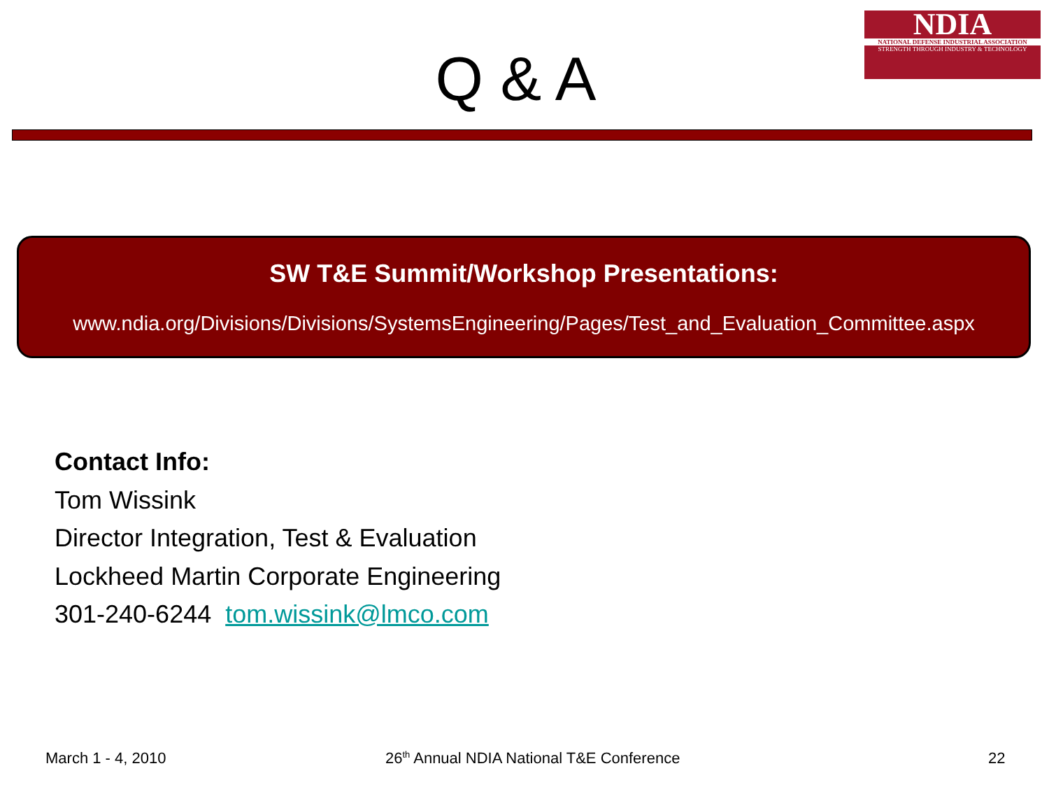Q & A
NDIA
NATIONAL DEFENSE INDUSTRIAL ASSOCIATION
STRENGTH THROUGH INDUSTRY & TECHNOLOGY
SW T&E Summit/Workshop Presentations:
www.ndia.org/Divisions/Divisions/SystemsEngineering/Pages/Test_and_Evaluation_Committee.aspx
Contact Info:
Tom Wissink
Director Integration, Test & Evaluation
Lockheed Martin Corporate Engineering
301-240-6244 tom.wissink@lmco.com
March 1 - 4, 2010
26<sup>th</sup> Annual NDIA National T&E Conference
22